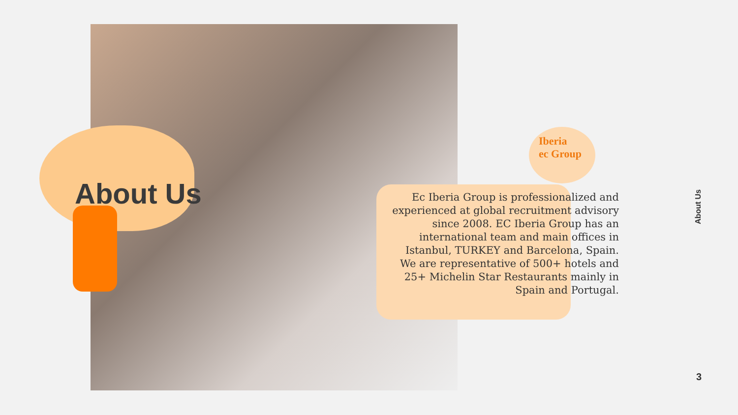Iberia
ec Group
About Us
Ec Iberia Group is professionalized and experienced at global recruitment advisory since 2008. EC Iberia Group has an international team and main offices in Istanbul, TURKEY and Barcelona, Spain. We are representative of 500+ hotels and 25+ Michelin Star Restaurants mainly in Spain and Portugal.
About Us
3